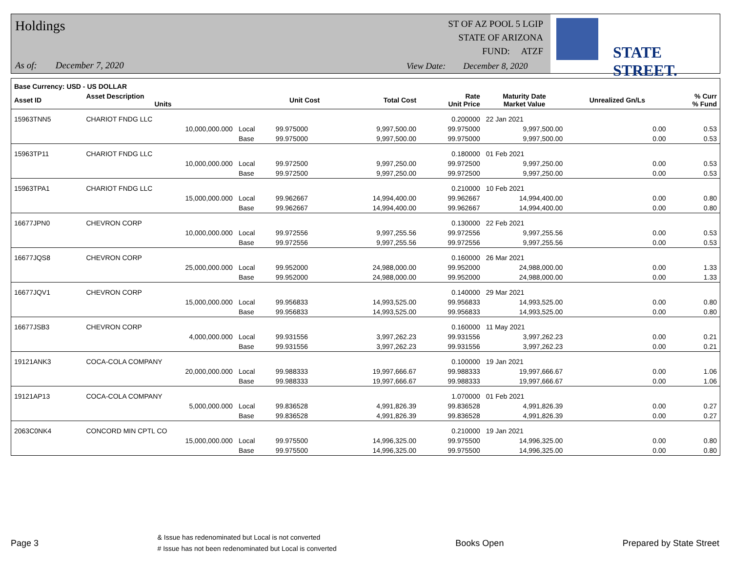Holdings
As of: December 7, 2020
ST OF AZ POOL 5 LGIP
STATE OF ARIZONA
FUND: ATZF
View Date: December 8, 2020
STATE STREET.
| Base Currency: USD - US DOLLAR | | | | | | | | |
| --- | --- | --- | --- | --- | --- | --- | --- | --- |
| Asset ID | Asset Description Units | | Unit Cost | Total Cost | Rate Unit Price | Maturity Date Market Value | Unrealized Gn/Ls | % Curr % Fund |
| 15963TNN5 | CHARIOT FNDG LLC | | | | 0.200000 | 22 Jan 2021 | | |
| | 10,000,000.000 | Local | 99.975000 | 9,997,500.00 | 99.975000 | 9,997,500.00 | 0.00 | 0.53 |
| | | Base | 99.975000 | 9,997,500.00 | 99.975000 | 9,997,500.00 | 0.00 | 0.53 |
| 15963TP11 | CHARIOT FNDG LLC | | | | 0.180000 | 01 Feb 2021 | | |
| | 10,000,000.000 | Local | 99.972500 | 9,997,250.00 | 99.972500 | 9,997,250.00 | 0.00 | 0.53 |
| | | Base | 99.972500 | 9,997,250.00 | 99.972500 | 9,997,250.00 | 0.00 | 0.53 |
| 15963TPA1 | CHARIOT FNDG LLC | | | | 0.210000 | 10 Feb 2021 | | |
| | 15,000,000.000 | Local | 99.962667 | 14,994,400.00 | 99.962667 | 14,994,400.00 | 0.00 | 0.80 |
| | | Base | 99.962667 | 14,994,400.00 | 99.962667 | 14,994,400.00 | 0.00 | 0.80 |
| 16677JPN0 | CHEVRON CORP | | | | 0.130000 | 22 Feb 2021 | | |
| | 10,000,000.000 | Local | 99.972556 | 9,997,255.56 | 99.972556 | 9,997,255.56 | 0.00 | 0.53 |
| | | Base | 99.972556 | 9,997,255.56 | 99.972556 | 9,997,255.56 | 0.00 | 0.53 |
| 16677JQS8 | CHEVRON CORP | | | | 0.160000 | 26 Mar 2021 | | |
| | 25,000,000.000 | Local | 99.952000 | 24,988,000.00 | 99.952000 | 24,988,000.00 | 0.00 | 1.33 |
| | | Base | 99.952000 | 24,988,000.00 | 99.952000 | 24,988,000.00 | 0.00 | 1.33 |
| 16677JQV1 | CHEVRON CORP | | | | 0.140000 | 29 Mar 2021 | | |
| | 15,000,000.000 | Local | 99.956833 | 14,993,525.00 | 99.956833 | 14,993,525.00 | 0.00 | 0.80 |
| | | Base | 99.956833 | 14,993,525.00 | 99.956833 | 14,993,525.00 | 0.00 | 0.80 |
| 16677JSB3 | CHEVRON CORP | | | | 0.160000 | 11 May 2021 | | |
| | 4,000,000.000 | Local | 99.931556 | 3,997,262.23 | 99.931556 | 3,997,262.23 | 0.00 | 0.21 |
| | | Base | 99.931556 | 3,997,262.23 | 99.931556 | 3,997,262.23 | 0.00 | 0.21 |
| 19121ANK3 | COCA-COLA COMPANY | | | | 0.100000 | 19 Jan 2021 | | |
| | 20,000,000.000 | Local | 99.988333 | 19,997,666.67 | 99.988333 | 19,997,666.67 | 0.00 | 1.06 |
| | | Base | 99.988333 | 19,997,666.67 | 99.988333 | 19,997,666.67 | 0.00 | 1.06 |
| 19121AP13 | COCA-COLA COMPANY | | | | 1.070000 | 01 Feb 2021 | | |
| | 5,000,000.000 | Local | 99.836528 | 4,991,826.39 | 99.836528 | 4,991,826.39 | 0.00 | 0.27 |
| | | Base | 99.836528 | 4,991,826.39 | 99.836528 | 4,991,826.39 | 0.00 | 0.27 |
| 2063C0NK4 | CONCORD MIN CPTL CO | | | | 0.210000 | 19 Jan 2021 | | |
| | 15,000,000.000 | Local | 99.975500 | 14,996,325.00 | 99.975500 | 14,996,325.00 | 0.00 | 0.80 |
| | | Base | 99.975500 | 14,996,325.00 | 99.975500 | 14,996,325.00 | 0.00 | 0.80 |
Page 3
& Issue has redenominated but Local is not converted
# Issue has not been redenominated but Local is converted
Books Open Prepared by State Street